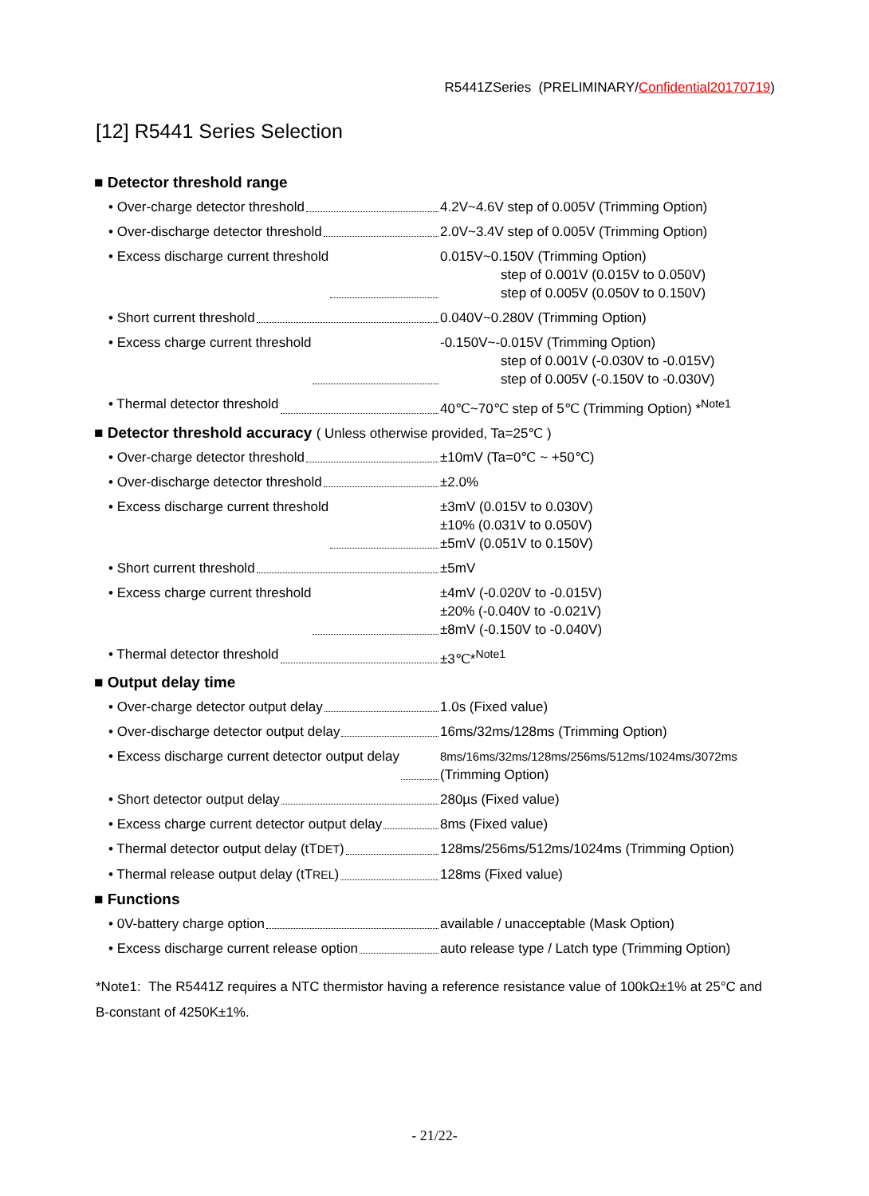R5441ZSeries (PRELIMINARY/Confidential20170719)
[12] R5441 Series Selection
■ Detector threshold range
• Over-charge detector threshold 4.2V~4.6V step of 0.005V (Trimming Option)
• Over-discharge detector threshold 2.0V~3.4V step of 0.005V (Trimming Option)
• Excess discharge current threshold 0.015V~0.150V (Trimming Option)
step of 0.001V (0.015V to 0.050V)
step of 0.005V (0.050V to 0.150V)
• Short current threshold 0.040V~0.280V (Trimming Option)
• Excess charge current threshold -0.150V~-0.015V (Trimming Option)
step of 0.001V (-0.030V to -0.015V)
step of 0.005V (-0.150V to -0.030V)
• Thermal detector threshold 40℃~70℃ step of 5℃ (Trimming Option) *<sup>Note1</sup>
■ Detector threshold accuracy ( Unless otherwise provided, Ta=25℃ )
• Over-charge detector threshold ±10mV (Ta=0℃ ~ +50℃)
• Over-discharge detector threshold ±2.0%
• Excess discharge current threshold ±3mV (0.015V to 0.030V)
±10% (0.031V to 0.050V)
±5mV (0.051V to 0.150V)
• Short current threshold ±5mV
• Excess charge current threshold ±4mV (-0.020V to -0.015V)
±20% (-0.040V to -0.021V)
±8mV (-0.150V to -0.040V)
• Thermal detector threshold ±3℃*<sup>Note1</sup>
■ Output delay time
• Over-charge detector output delay 1.0s (Fixed value)
• Over-discharge detector output delay 16ms/32ms/128ms (Trimming Option)
• Excess discharge current detector output delay
8ms/16ms/32ms/128ms/256ms/512ms/1024ms/3072ms
(Trimming Option)
• Short detector output delay 280µs (Fixed value)
• Excess charge current detector output delay
8ms (Fixed value)
• Thermal detector output delay (tTDET) 128ms/256ms/512ms/1024ms (Trimming Option)
• Thermal release output delay (tTREL) 128ms (Fixed value)
■ Functions
• 0V-battery charge option available / unacceptable (Mask Option)
• Excess discharge current release option
auto release type / Latch type (Trimming Option)
*Note1: The R5441Z requires a NTC thermistor having a reference resistance value of 100kΩ±1% at 25°C and B-constant of 4250K±1%.
- 21/22-